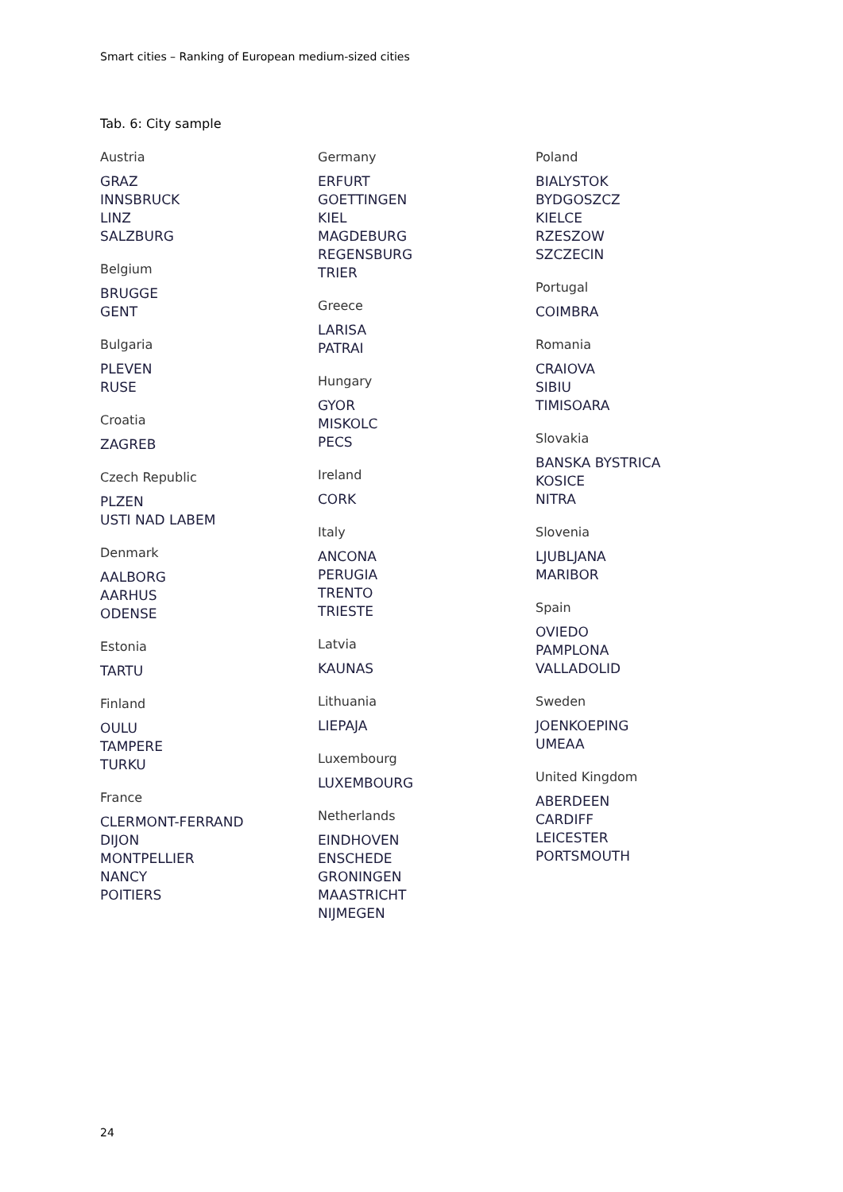Smart cities – Ranking of European medium-sized cities
Tab. 6: City sample
Austria
GRAZ
INNSBRUCK
LINZ
SALZBURG
Belgium
BRUGGE
GENT
Bulgaria
PLEVEN
RUSE
Croatia
ZAGREB
Czech Republic
PLZEN
USTI NAD LABEM
Denmark
AALBORG
AARHUS
ODENSE
Estonia
TARTU
Finland
OULU
TAMPERE
TURKU
France
CLERMONT-FERRAND
DIJON
MONTPELLIER
NANCY
POITIERS
Germany
ERFURT
GOETTINGEN
KIEL
MAGDEBURG
REGENSBURG
TRIER
Greece
LARISA
PATRAI
Hungary
GYOR
MISKOLC
PECS
Ireland
CORK
Italy
ANCONA
PERUGIA
TRENTO
TRIESTE
Latvia
KAUNAS
Lithuania
LIEPAJA
Luxembourg
LUXEMBOURG
Netherlands
EINDHOVEN
ENSCHEDE
GRONINGEN
MAASTRICHT
NIJMEGEN
Poland
BIALYSTOK
BYDGOSZCZ
KIELCE
RZESZOW
SZCZECIN
Portugal
COIMBRA
Romania
CRAIOVA
SIBIU
TIMISOARA
Slovakia
BANSKA BYSTRICA
KOSICE
NITRA
Slovenia
LJUBLJANA
MARIBOR
Spain
OVIEDO
PAMPLONA
VALLADOLID
Sweden
JOENKOEPING
UMEAA
United Kingdom
ABERDEEN
CARDIFF
LEICESTER
PORTSMOUTH
24